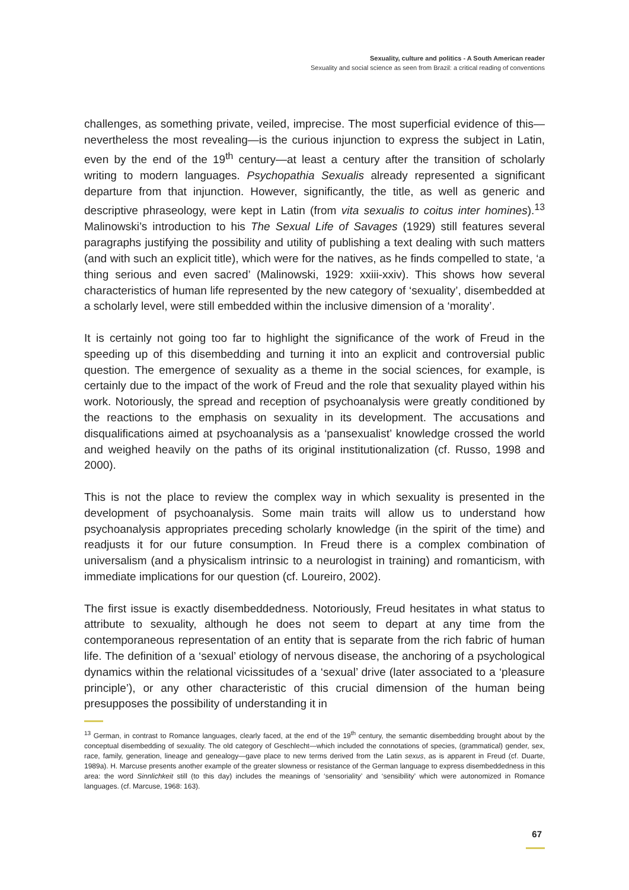Sexuality, culture and politics - A South American reader
Sexuality and social science as seen from Brazil: a critical reading of conventions
challenges, as something private, veiled, imprecise. The most superficial evidence of this—nevertheless the most revealing—is the curious injunction to express the subject in Latin, even by the end of the 19<sup>th</sup> century—at least a century after the transition of scholarly writing to modern languages. Psychopathia Sexualis already represented a significant departure from that injunction. However, significantly, the title, as well as generic and descriptive phraseology, were kept in Latin (from vita sexualis to coitus inter homines).<sup>13</sup> Malinowski’s introduction to his The Sexual Life of Savages (1929) still features several paragraphs justifying the possibility and utility of publishing a text dealing with such matters (and with such an explicit title), which were for the natives, as he finds compelled to state, ‘a thing serious and even sacred’ (Malinowski, 1929: xxiii-xxiv). This shows how several characteristics of human life represented by the new category of ‘sexuality’, disembedded at a scholarly level, were still embedded within the inclusive dimension of a ‘morality’.
It is certainly not going too far to highlight the significance of the work of Freud in the speeding up of this disembedding and turning it into an explicit and controversial public question. The emergence of sexuality as a theme in the social sciences, for example, is certainly due to the impact of the work of Freud and the role that sexuality played within his work. Notoriously, the spread and reception of psychoanalysis were greatly conditioned by the reactions to the emphasis on sexuality in its development. The accusations and disqualifications aimed at psychoanalysis as a ‘pansexualist’ knowledge crossed the world and weighed heavily on the paths of its original institutionalization (cf. Russo, 1998 and 2000).
This is not the place to review the complex way in which sexuality is presented in the development of psychoanalysis. Some main traits will allow us to understand how psychoanalysis appropriates preceding scholarly knowledge (in the spirit of the time) and readjusts it for our future consumption. In Freud there is a complex combination of universalism (and a physicalism intrinsic to a neurologist in training) and romanticism, with immediate implications for our question (cf. Loureiro, 2002).
The first issue is exactly disembeddedness. Notoriously, Freud hesitates in what status to attribute to sexuality, although he does not seem to depart at any time from the contemporaneous representation of an entity that is separate from the rich fabric of human life. The definition of a ‘sexual’ etiology of nervous disease, the anchoring of a psychological dynamics within the relational vicissitudes of a ‘sexual’ drive (later associated to a ‘pleasure principle’), or any other characteristic of this crucial dimension of the human being presupposes the possibility of understanding it in
<sup>13</sup> German, in contrast to Romance languages, clearly faced, at the end of the 19<sup>th</sup> century, the semantic disembedding brought about by the conceptual disembedding of sexuality. The old category of Geschlecht—which included the connotations of species, (grammatical) gender, sex, race, family, generation, lineage and genealogy—gave place to new terms derived from the Latin sexus, as is apparent in Freud (cf. Duarte, 1989a). H. Marcuse presents another example of the greater slowness or resistance of the German language to express disembeddedness in this area: the word Sinnlichkeit still (to this day) includes the meanings of ‘sensoriality’ and ‘sensibility’ which were autonomized in Romance languages. (cf. Marcuse, 1968: 163).
67